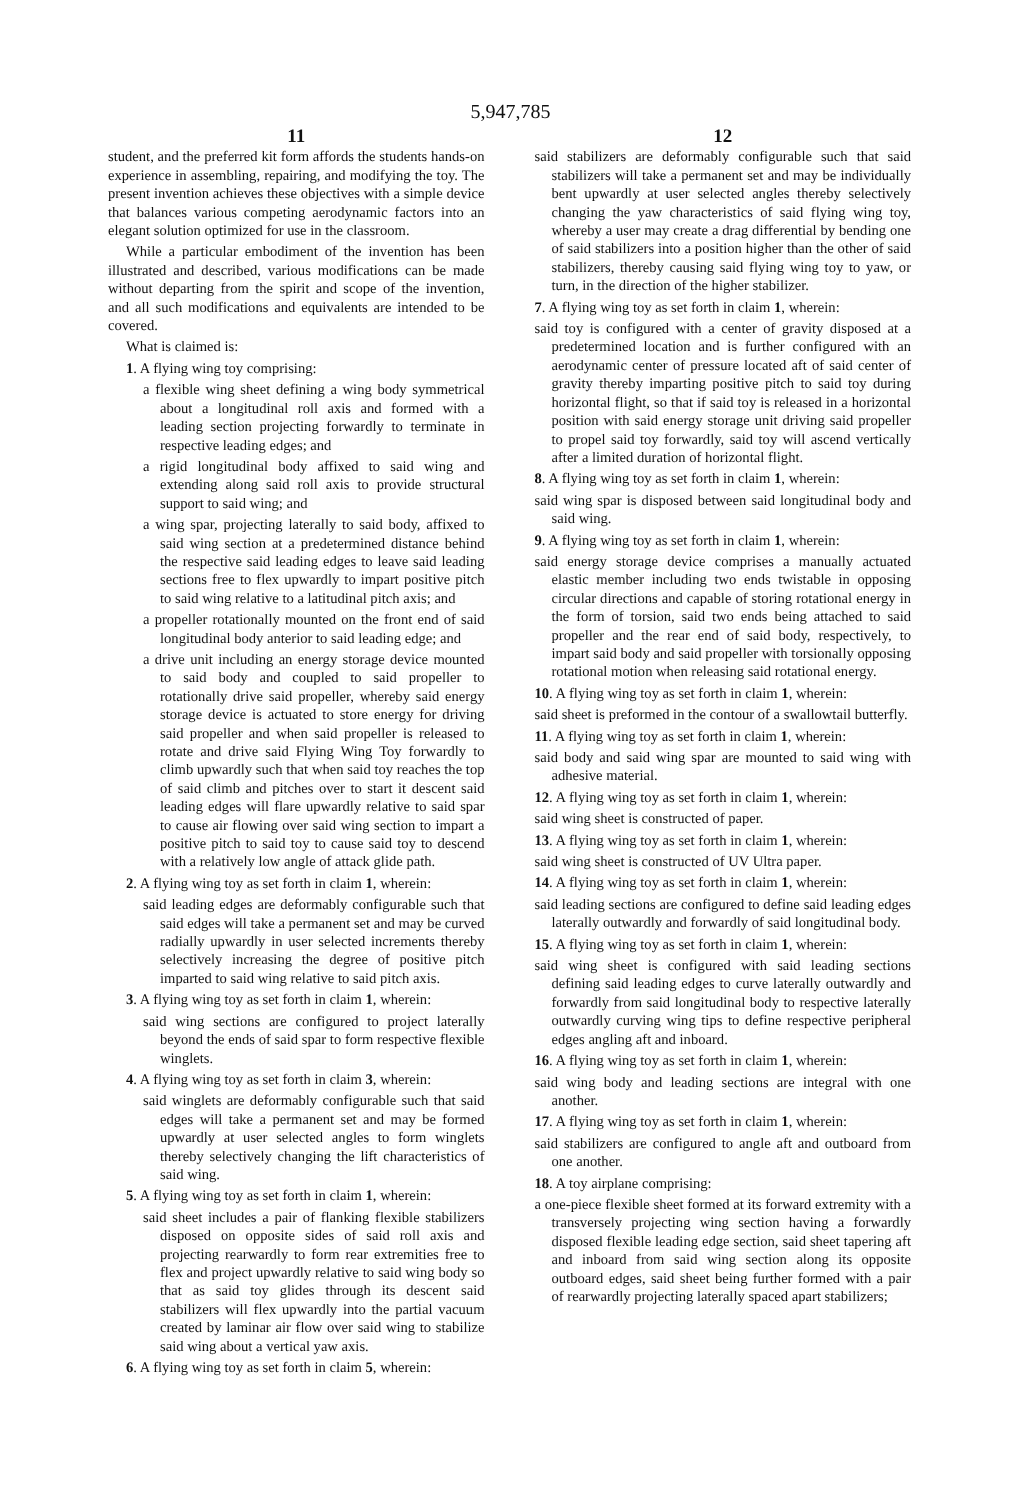5,947,785
11
student, and the preferred kit form affords the students hands-on experience in assembling, repairing, and modifying the toy. The present invention achieves these objectives with a simple device that balances various competing aerodynamic factors into an elegant solution optimized for use in the classroom.
While a particular embodiment of the invention has been illustrated and described, various modifications can be made without departing from the spirit and scope of the invention, and all such modifications and equivalents are intended to be covered.
What is claimed is:
1. A flying wing toy comprising:
a flexible wing sheet defining a wing body symmetrical about a longitudinal roll axis and formed with a leading section projecting forwardly to terminate in respective leading edges; and
a rigid longitudinal body affixed to said wing and extending along said roll axis to provide structural support to said wing; and
a wing spar, projecting laterally to said body, affixed to said wing section at a predetermined distance behind the respective said leading edges to leave said leading sections free to flex upwardly to impart positive pitch to said wing relative to a latitudinal pitch axis; and
a propeller rotationally mounted on the front end of said longitudinal body anterior to said leading edge; and
a drive unit including an energy storage device mounted to said body and coupled to said propeller to rotationally drive said propeller, whereby said energy storage device is actuated to store energy for driving said propeller and when said propeller is released to rotate and drive said Flying Wing Toy forwardly to climb upwardly such that when said toy reaches the top of said climb and pitches over to start it descent said leading edges will flare upwardly relative to said spar to cause air flowing over said wing section to impart a positive pitch to said toy to cause said toy to descend with a relatively low angle of attack glide path.
2. A flying wing toy as set forth in claim 1, wherein:
said leading edges are deformably configurable such that said edges will take a permanent set and may be curved radially upwardly in user selected increments thereby selectively increasing the degree of positive pitch imparted to said wing relative to said pitch axis.
3. A flying wing toy as set forth in claim 1, wherein:
said wing sections are configured to project laterally beyond the ends of said spar to form respective flexible winglets.
4. A flying wing toy as set forth in claim 3, wherein:
said winglets are deformably configurable such that said edges will take a permanent set and may be formed upwardly at user selected angles to form winglets thereby selectively changing the lift characteristics of said wing.
5. A flying wing toy as set forth in claim 1, wherein:
said sheet includes a pair of flanking flexible stabilizers disposed on opposite sides of said roll axis and projecting rearwardly to form rear extremities free to flex and project upwardly relative to said wing body so that as said toy glides through its descent said stabilizers will flex upwardly into the partial vacuum created by laminar air flow over said wing to stabilize said wing about a vertical yaw axis.
6. A flying wing toy as set forth in claim 5, wherein:
12
said stabilizers are deformably configurable such that said stabilizers will take a permanent set and may be individually bent upwardly at user selected angles thereby selectively changing the yaw characteristics of said flying wing toy, whereby a user may create a drag differential by bending one of said stabilizers into a position higher than the other of said stabilizers, thereby causing said flying wing toy to yaw, or turn, in the direction of the higher stabilizer.
7. A flying wing toy as set forth in claim 1, wherein:
said toy is configured with a center of gravity disposed at a predetermined location and is further configured with an aerodynamic center of pressure located aft of said center of gravity thereby imparting positive pitch to said toy during horizontal flight, so that if said toy is released in a horizontal position with said energy storage unit driving said propeller to propel said toy forwardly, said toy will ascend vertically after a limited duration of horizontal flight.
8. A flying wing toy as set forth in claim 1, wherein:
said wing spar is disposed between said longitudinal body and said wing.
9. A flying wing toy as set forth in claim 1, wherein:
said energy storage device comprises a manually actuated elastic member including two ends twistable in opposing circular directions and capable of storing rotational energy in the form of torsion, said two ends being attached to said propeller and the rear end of said body, respectively, to impart said body and said propeller with torsionally opposing rotational motion when releasing said rotational energy.
10. A flying wing toy as set forth in claim 1, wherein:
said sheet is preformed in the contour of a swallowtail butterfly.
11. A flying wing toy as set forth in claim 1, wherein:
said body and said wing spar are mounted to said wing with adhesive material.
12. A flying wing toy as set forth in claim 1, wherein:
said wing sheet is constructed of paper.
13. A flying wing toy as set forth in claim 1, wherein:
said wing sheet is constructed of UV Ultra paper.
14. A flying wing toy as set forth in claim 1, wherein:
said leading sections are configured to define said leading edges laterally outwardly and forwardly of said longitudinal body.
15. A flying wing toy as set forth in claim 1, wherein:
said wing sheet is configured with said leading sections defining said leading edges to curve laterally outwardly and forwardly from said longitudinal body to respective laterally outwardly curving wing tips to define respective peripheral edges angling aft and inboard.
16. A flying wing toy as set forth in claim 1, wherein:
said wing body and leading sections are integral with one another.
17. A flying wing toy as set forth in claim 1, wherein:
said stabilizers are configured to angle aft and outboard from one another.
18. A toy airplane comprising:
a one-piece flexible sheet formed at its forward extremity with a transversely projecting wing section having a forwardly disposed flexible leading edge section, said sheet tapering aft and inboard from said wing section along its opposite outboard edges, said sheet being further formed with a pair of rearwardly projecting laterally spaced apart stabilizers;